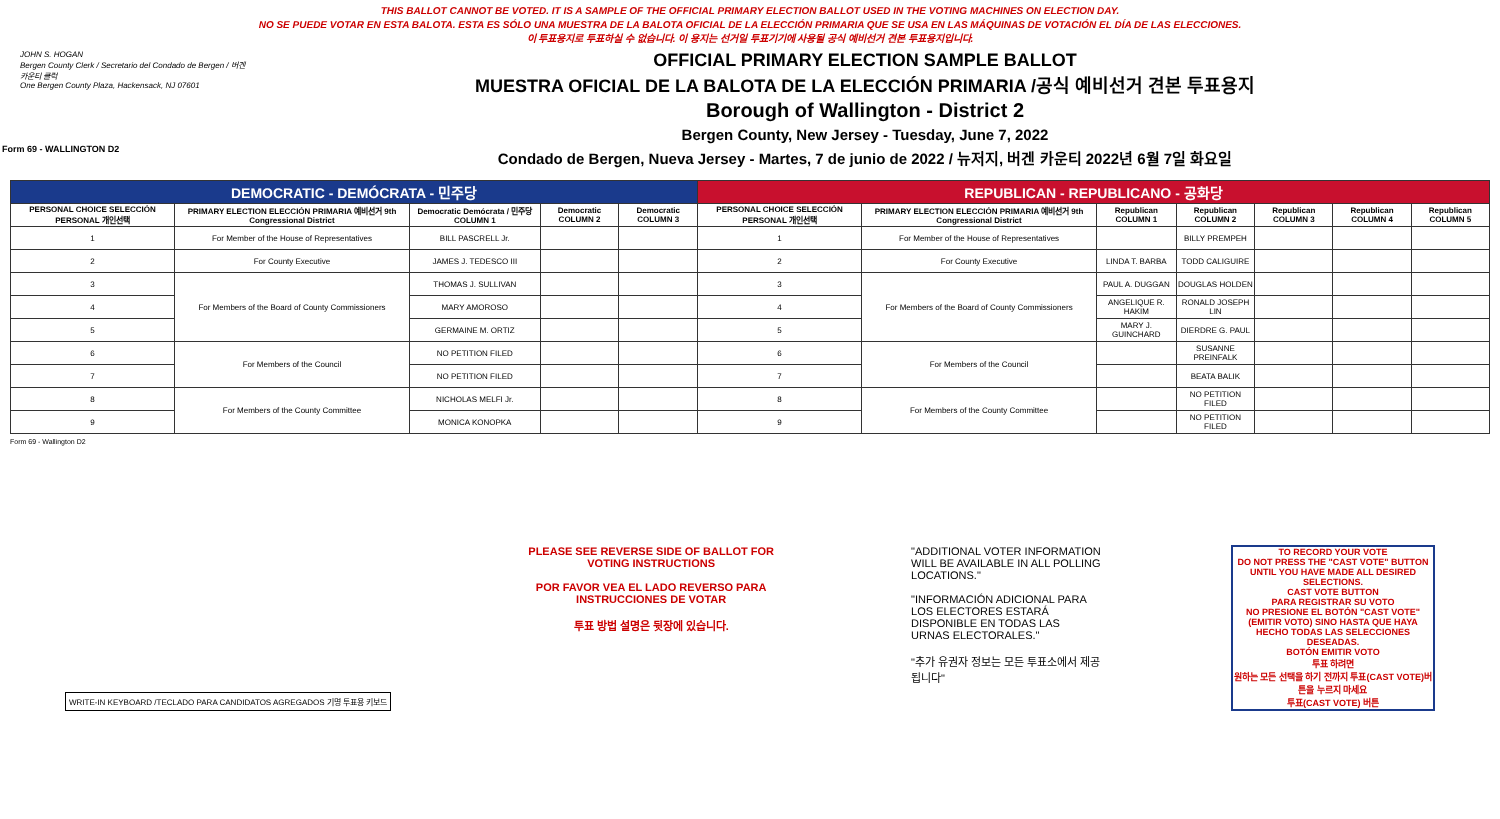THIS BALLOT CANNOT BE VOTED. IT IS A SAMPLE OF THE OFFICIAL PRIMARY ELECTION BALLOT USED IN THE VOTING MACHINES ON ELECTION DAY.
NO SE PUEDE VOTAR EN ESTA BALOTA. ESTA ES SÓLO UNA MUESTRA DE LA BALOTA OFICIAL DE LA ELECCIÓN PRIMARIA QUE SE USA EN LAS MÁQUINAS DE VOTACIÓN EL DÍA DE LAS ELECCIONES.
이 투표용지로 투표하실 수 없습니다. 이 용지는 선거일 투표기기에 사용될 공식 예비선거 견본 투표용지입니다.
JOHN S. HOGAN
Bergen County Clerk / Secretario del Condado de Bergen / 버겐카운티 클럭
One Bergen County Plaza, Hackensack, NJ 07601
OFFICIAL PRIMARY ELECTION SAMPLE BALLOT
MUESTRA OFICIAL DE LA BALOTA DE LA ELECCIÓN PRIMARIA /공식 예비선거 견본 투표용지
Borough of Wallington - District 2
Bergen County, New Jersey - Tuesday, June 7, 2022
Condado de Bergen, Nueva Jersey - Martes, 7 de junio de 2022 / 뉴저지, 버겐 카운티 2022년 6월 7일 화요일
Form 69 - WALLINGTON D2
| DEMOCRATIC - DEMÓCRATA - 민주당 | | | | | REPUBLICAN - REPUBLICANO - 공화당 | | | | | | |
| --- | --- | --- | --- | --- | --- | --- | --- | --- | --- | --- | --- |
| PERSONAL CHOICE SELECCIÓN PERSONAL 개인선택 | PRIMARY ELECTION ELECCIÓN PRIMARIA 예비선거 9th Congressional District | Democratic Demócrata / 민주당 COLUMN 1 | Democratic COLUMN 2 | Democratic COLUMN 3 | PERSONAL CHOICE SELECCIÓN PERSONAL 개인선택 | PRIMARY ELECTION ELECCIÓN PRIMARIA 예비선거 9th Congressional District | Republican COLUMN 1 | Republican COLUMN 2 | Republican COLUMN 3 | Republican COLUMN 4 | Republican COLUMN 5 |
| 1 | For Member of the House of Representatives | BILL PASCRELL Jr. | | | 1 | For Member of the House of Representatives | | BILLY PREMPEH | | | |
| 2 | For County Executive | JAMES J. TEDESCO III | | | 2 | For County Executive | LINDA T. BARBA | TODD CALIGUIRE | | | |
| 3 | For Members of the Board of County Commissioners | THOMAS J. SULLIVAN | | | 3 | For Members of the Board of County Commissioners | PAUL A. DUGGAN | DOUGLAS HOLDEN | | | |
| 4 | | MARY AMOROSO | | | 4 | | ANGELIQUE R. HAKIM | RONALD JOSEPH LIN | | | |
| 5 | | GERMAINE M. ORTIZ | | | 5 | | MARY J. GUINCHARD | DIERDRE G. PAUL | | | |
| 6 | For Members of the Council | NO PETITION FILED | | | 6 | For Members of the Council | | SUSANNE PREINFALK | | | |
| 7 | | NO PETITION FILED | | | 7 | | | BEATA BALIK | | | |
| 8 | For Members of the County Committee | NICHOLAS MELFI Jr. | | | 8 | For Members of the County Committee | | NO PETITION FILED | | | |
| 9 | | MONICA KONOPKA | | | 9 | | | NO PETITION FILED | | | |
Form 69 - Wallington D2
WRITE-IN KEYBOARD /TECLADO PARA CANDIDATOS AGREGADOS 기명 투표용 키보드
PLEASE SEE REVERSE SIDE OF BALLOT FOR VOTING INSTRUCTIONS
POR FAVOR VEA EL LADO REVERSO PARA INSTRUCCIONES DE VOTAR
투표 방법 설명은 뒷장에 있습니다.
"ADDITIONAL VOTER INFORMATION WILL BE AVAILABLE IN ALL POLLING LOCATIONS."
"INFORMACIÓN ADICIONAL PARA LOS ELECTORES ESTARÁ DISPONIBLE EN TODAS LAS URNAS ELECTORALES."
"추가 유권자 정보는 모든 투표소에서 제공됩니다"
TO RECORD YOUR VOTE
DO NOT PRESS THE "CAST VOTE" BUTTON UNTIL YOU HAVE MADE ALL DESIRED SELECTIONS.
CAST VOTE BUTTON
PARA REGISTRAR SU VOTO
NO PRESIONE EL BOTÓN "CAST VOTE" (EMITIR VOTO) SINO HASTA QUE HAYA HECHO TODAS LAS SELECCIONES DESEADAS.
BOTÓN EMITIR VOTO
투표 하려면
원하는 모든 선택을 하기 전까지 투표(CAST VOTE)버튼을 누르지 마세요
투표(CAST VOTE) 버튼